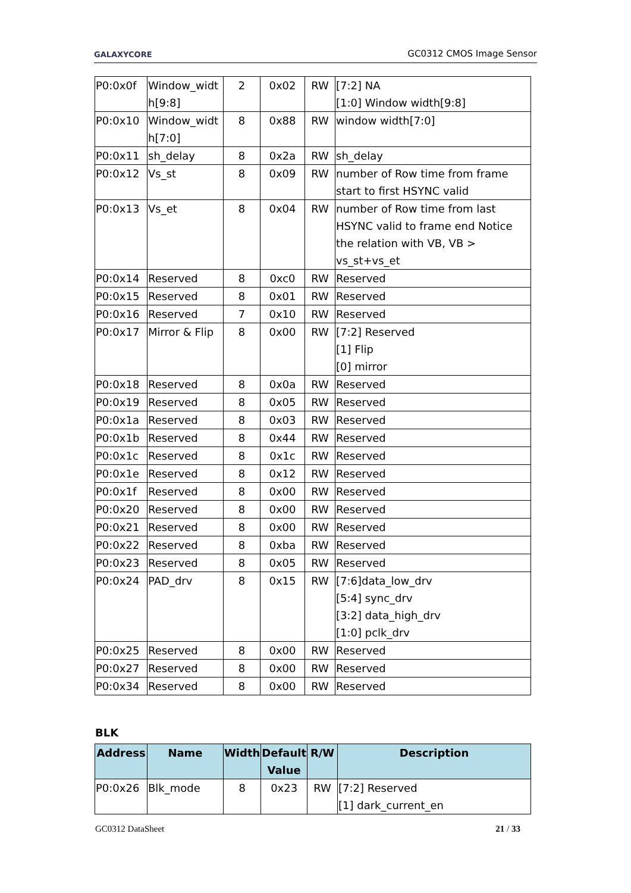GALAXYCORE GC0312 CMOS Image Sensor
| P0:0x0f | Window_widt h[9:8] | 2 | 0x02 | RW | [7:2] NA [1:0] Window width[9:8] |
| P0:0x10 | Window_widt h[7:0] | 8 | 0x88 | RW | window width[7:0] |
| P0:0x11 | sh_delay | 8 | 0x2a | RW | sh_delay |
| P0:0x12 | Vs_st | 8 | 0x09 | RW | number of Row time from frame start to first HSYNC valid |
| P0:0x13 | Vs_et | 8 | 0x04 | RW | number of Row time from last HSYNC valid to frame end Notice the relation with VB, VB > vs_st+vs_et |
| P0:0x14 | Reserved | 8 | 0xc0 | RW | Reserved |
| P0:0x15 | Reserved | 8 | 0x01 | RW | Reserved |
| P0:0x16 | Reserved | 7 | 0x10 | RW | Reserved |
| P0:0x17 | Mirror & Flip | 8 | 0x00 | RW | [7:2] Reserved [1] Flip [0] mirror |
| P0:0x18 | Reserved | 8 | 0x0a | RW | Reserved |
| P0:0x19 | Reserved | 8 | 0x05 | RW | Reserved |
| P0:0x1a | Reserved | 8 | 0x03 | RW | Reserved |
| P0:0x1b | Reserved | 8 | 0x44 | RW | Reserved |
| P0:0x1c | Reserved | 8 | 0x1c | RW | Reserved |
| P0:0x1e | Reserved | 8 | 0x12 | RW | Reserved |
| P0:0x1f | Reserved | 8 | 0x00 | RW | Reserved |
| P0:0x20 | Reserved | 8 | 0x00 | RW | Reserved |
| P0:0x21 | Reserved | 8 | 0x00 | RW | Reserved |
| P0:0x22 | Reserved | 8 | 0xba | RW | Reserved |
| P0:0x23 | Reserved | 8 | 0x05 | RW | Reserved |
| P0:0x24 | PAD_drv | 8 | 0x15 | RW | [7:6]data_low_drv [5:4] sync_drv [3:2] data_high_drv [1:0] pclk_drv |
| P0:0x25 | Reserved | 8 | 0x00 | RW | Reserved |
| P0:0x27 | Reserved | 8 | 0x00 | RW | Reserved |
| P0:0x34 | Reserved | 8 | 0x00 | RW | Reserved |
BLK
| Address | Name | Width | Default Value | R/W | Description |
| --- | --- | --- | --- | --- | --- |
| P0:0x26 | Blk_mode | 8 | 0x23 | RW | [7:2] Reserved [1] dark_current_en |
GC0312 DataSheet 21 / 33